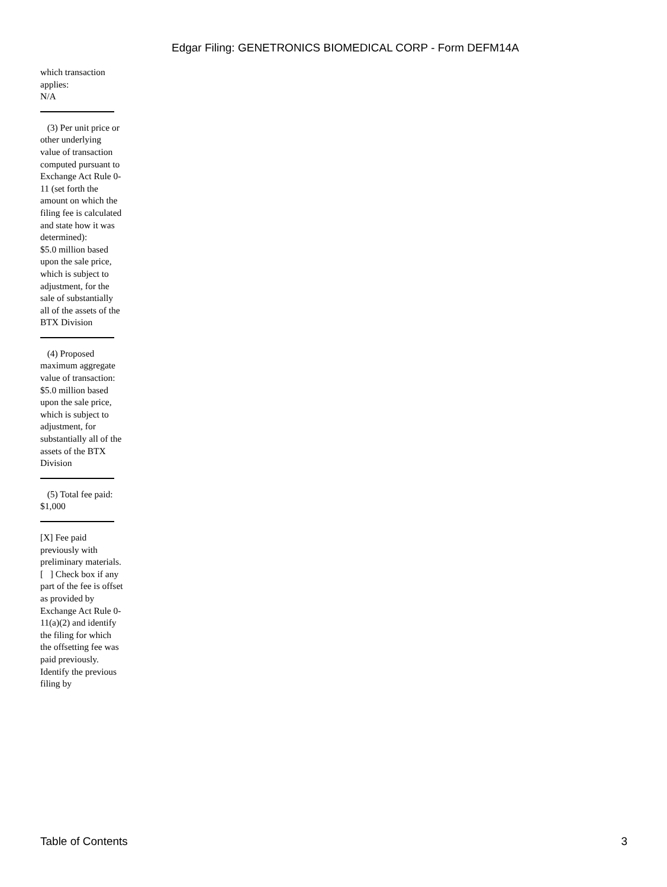Edgar Filing: GENETRONICS BIOMEDICAL CORP - Form DEFM14A
which transaction applies:
N/A
(3) Per unit price or other underlying value of transaction computed pursuant to Exchange Act Rule 0-11 (set forth the amount on which the filing fee is calculated and state how it was determined):
$5.0 million based upon the sale price, which is subject to adjustment, for the sale of substantially all of the assets of the BTX Division
(4) Proposed maximum aggregate value of transaction:
$5.0 million based upon the sale price, which is subject to adjustment, for substantially all of the assets of the BTX Division
(5) Total fee paid:
$1,000
[X] Fee paid previously with preliminary materials.[ ] Check box if any part of the fee is offset as provided by Exchange Act Rule 0-11(a)(2) and identify the filing for which the offsetting fee was paid previously. Identify the previous filing by
Table of Contents 3